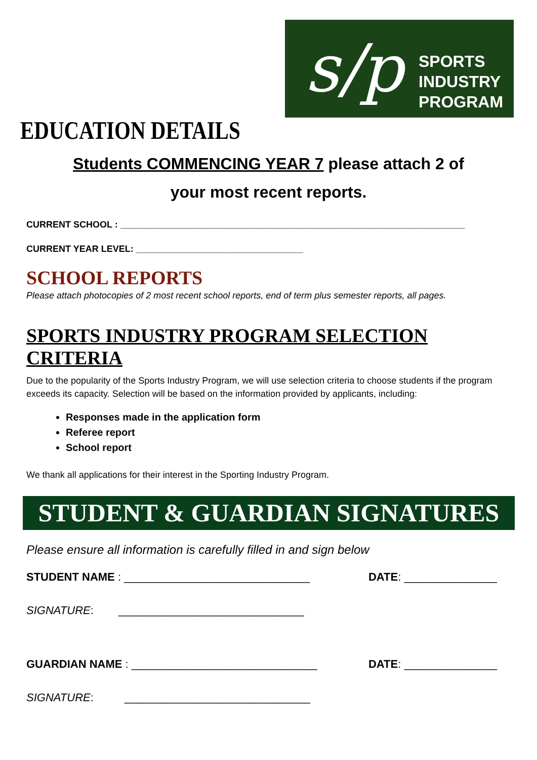s/p
SPORTS
INDUSTRY
PROGRAM
EDUCATION DETAILS
Students COMMENCING YEAR 7 please attach 2 of
your most recent reports.
CURRENT SCHOOL : ____________________________________________________________________
CURRENT YEAR LEVEL: _________________________________
SCHOOL REPORTS
Please attach photocopies of 2 most recent school reports, end of term plus semester reports, all pages.
SPORTS INDUSTRY PROGRAM SELECTION CRITERIA
Due to the popularity of the Sports Industry Program, we will use selection criteria to choose students if the program exceeds its capacity. Selection will be based on the information provided by applicants, including:
Responses made in the application form
Referee report
School report
We thank all applications for their interest in the Sporting Industry Program.
STUDENT & GUARDIAN SIGNATURES
Please ensure all information is carefully filled in and sign below
STUDENT NAME : ______________________________ DATE: _______________
SIGNATURE: ______________________________
GUARDIAN NAME : ______________________________ DATE: _______________
SIGNATURE: ______________________________